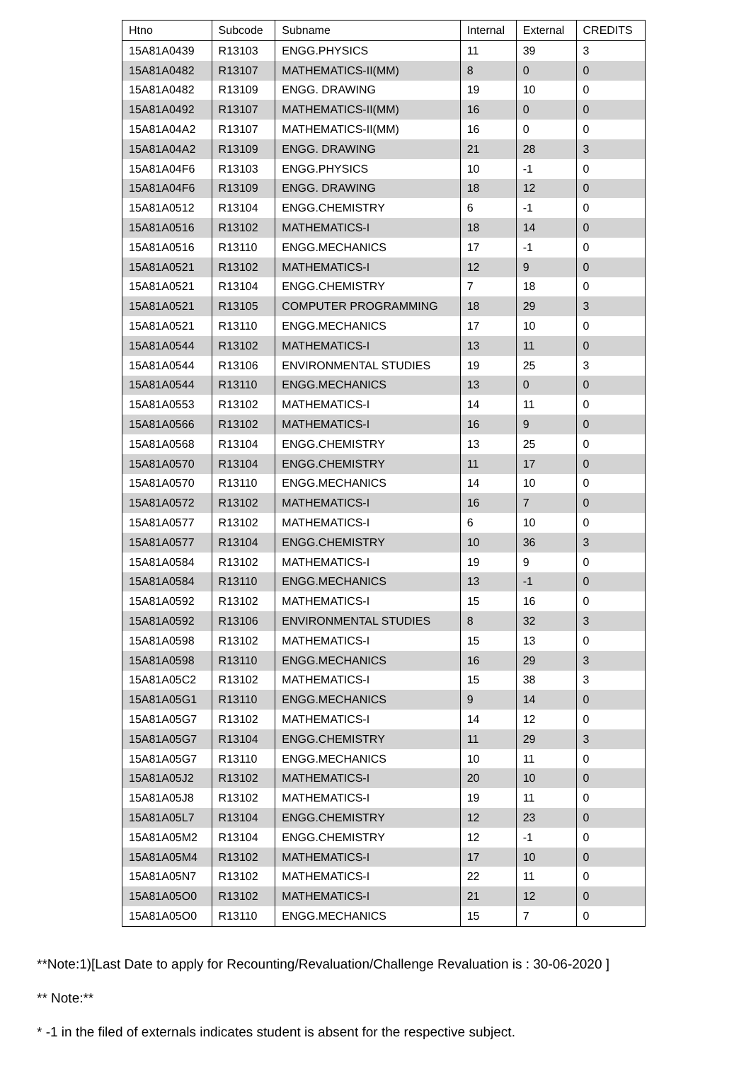| Htno | Subcode | Subname | Internal | External | CREDITS |
| --- | --- | --- | --- | --- | --- |
| 15A81A0439 | R13103 | ENGG.PHYSICS | 11 | 39 | 3 |
| 15A81A0482 | R13107 | MATHEMATICS-II(MM) | 8 | 0 | 0 |
| 15A81A0482 | R13109 | ENGG. DRAWING | 19 | 10 | 0 |
| 15A81A0492 | R13107 | MATHEMATICS-II(MM) | 16 | 0 | 0 |
| 15A81A04A2 | R13107 | MATHEMATICS-II(MM) | 16 | 0 | 0 |
| 15A81A04A2 | R13109 | ENGG. DRAWING | 21 | 28 | 3 |
| 15A81A04F6 | R13103 | ENGG.PHYSICS | 10 | -1 | 0 |
| 15A81A04F6 | R13109 | ENGG. DRAWING | 18 | 12 | 0 |
| 15A81A0512 | R13104 | ENGG.CHEMISTRY | 6 | -1 | 0 |
| 15A81A0516 | R13102 | MATHEMATICS-I | 18 | 14 | 0 |
| 15A81A0516 | R13110 | ENGG.MECHANICS | 17 | -1 | 0 |
| 15A81A0521 | R13102 | MATHEMATICS-I | 12 | 9 | 0 |
| 15A81A0521 | R13104 | ENGG.CHEMISTRY | 7 | 18 | 0 |
| 15A81A0521 | R13105 | COMPUTER PROGRAMMING | 18 | 29 | 3 |
| 15A81A0521 | R13110 | ENGG.MECHANICS | 17 | 10 | 0 |
| 15A81A0544 | R13102 | MATHEMATICS-I | 13 | 11 | 0 |
| 15A81A0544 | R13106 | ENVIRONMENTAL STUDIES | 19 | 25 | 3 |
| 15A81A0544 | R13110 | ENGG.MECHANICS | 13 | 0 | 0 |
| 15A81A0553 | R13102 | MATHEMATICS-I | 14 | 11 | 0 |
| 15A81A0566 | R13102 | MATHEMATICS-I | 16 | 9 | 0 |
| 15A81A0568 | R13104 | ENGG.CHEMISTRY | 13 | 25 | 0 |
| 15A81A0570 | R13104 | ENGG.CHEMISTRY | 11 | 17 | 0 |
| 15A81A0570 | R13110 | ENGG.MECHANICS | 14 | 10 | 0 |
| 15A81A0572 | R13102 | MATHEMATICS-I | 16 | 7 | 0 |
| 15A81A0577 | R13102 | MATHEMATICS-I | 6 | 10 | 0 |
| 15A81A0577 | R13104 | ENGG.CHEMISTRY | 10 | 36 | 3 |
| 15A81A0584 | R13102 | MATHEMATICS-I | 19 | 9 | 0 |
| 15A81A0584 | R13110 | ENGG.MECHANICS | 13 | -1 | 0 |
| 15A81A0592 | R13102 | MATHEMATICS-I | 15 | 16 | 0 |
| 15A81A0592 | R13106 | ENVIRONMENTAL STUDIES | 8 | 32 | 3 |
| 15A81A0598 | R13102 | MATHEMATICS-I | 15 | 13 | 0 |
| 15A81A0598 | R13110 | ENGG.MECHANICS | 16 | 29 | 3 |
| 15A81A05C2 | R13102 | MATHEMATICS-I | 15 | 38 | 3 |
| 15A81A05G1 | R13110 | ENGG.MECHANICS | 9 | 14 | 0 |
| 15A81A05G7 | R13102 | MATHEMATICS-I | 14 | 12 | 0 |
| 15A81A05G7 | R13104 | ENGG.CHEMISTRY | 11 | 29 | 3 |
| 15A81A05G7 | R13110 | ENGG.MECHANICS | 10 | 11 | 0 |
| 15A81A05J2 | R13102 | MATHEMATICS-I | 20 | 10 | 0 |
| 15A81A05J8 | R13102 | MATHEMATICS-I | 19 | 11 | 0 |
| 15A81A05L7 | R13104 | ENGG.CHEMISTRY | 12 | 23 | 0 |
| 15A81A05M2 | R13104 | ENGG.CHEMISTRY | 12 | -1 | 0 |
| 15A81A05M4 | R13102 | MATHEMATICS-I | 17 | 10 | 0 |
| 15A81A05N7 | R13102 | MATHEMATICS-I | 22 | 11 | 0 |
| 15A81A05O0 | R13102 | MATHEMATICS-I | 21 | 12 | 0 |
| 15A81A05O0 | R13110 | ENGG.MECHANICS | 15 | 7 | 0 |
**Note:1)[Last Date to apply for Recounting/Revaluation/Challenge Revaluation is : 30-06-2020 ]
** Note:**
* -1 in the filed of externals indicates student is absent for the respective subject.